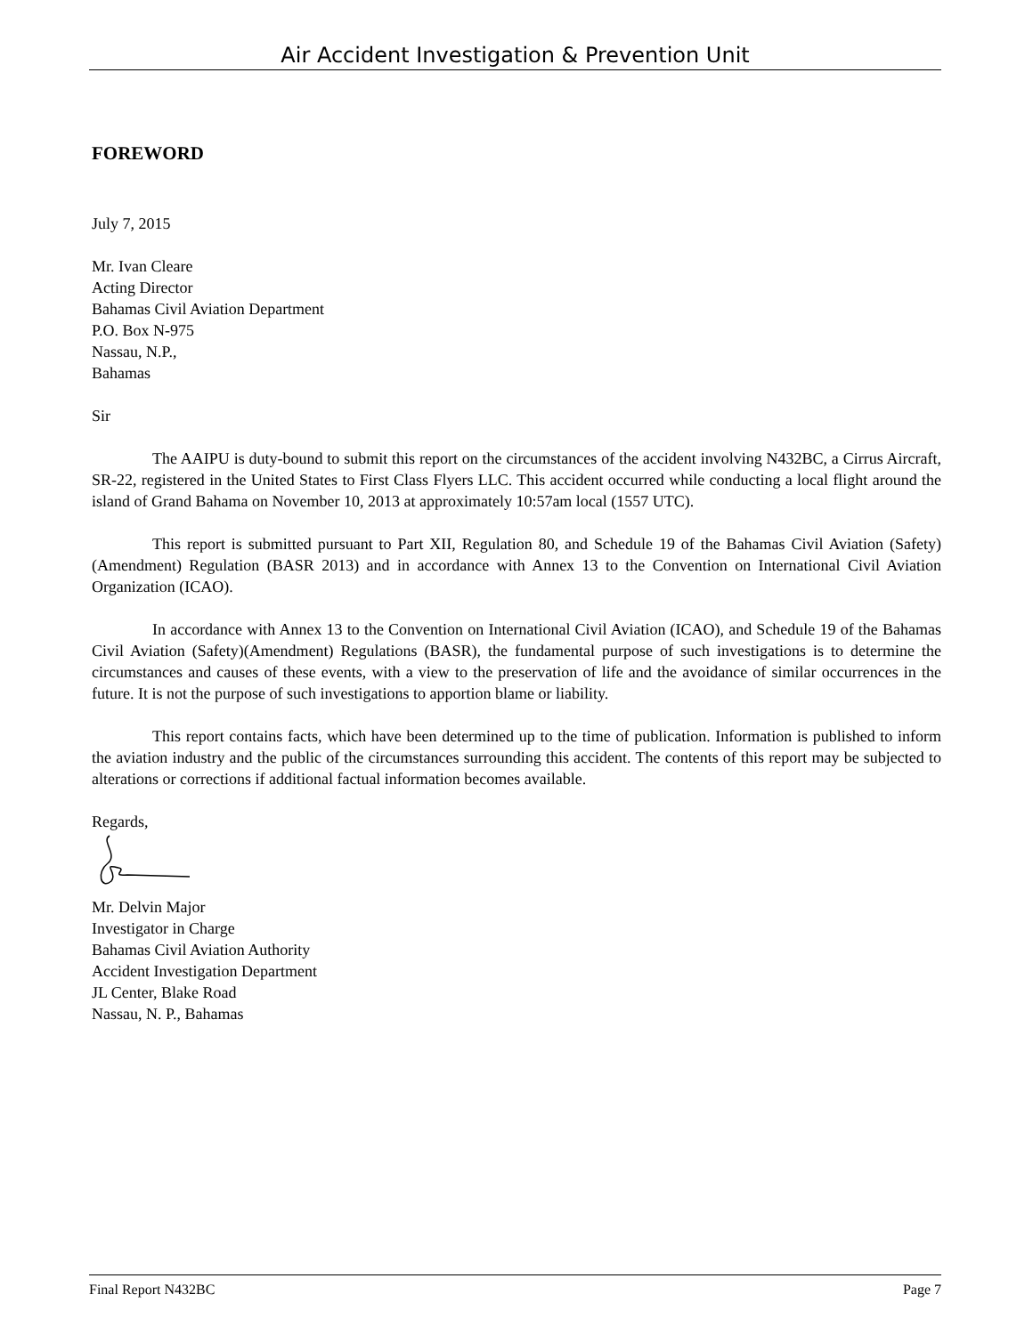Air Accident Investigation & Prevention Unit
FOREWORD
July 7, 2015
Mr. Ivan Cleare
Acting Director
Bahamas Civil Aviation Department
P.O. Box N-975
Nassau, N.P.,
Bahamas
Sir
The AAIPU is duty-bound to submit this report on the circumstances of the accident involving N432BC, a Cirrus Aircraft, SR-22, registered in the United States to First Class Flyers LLC. This accident occurred while conducting a local flight around the island of Grand Bahama on November 10, 2013 at approximately 10:57am local (1557 UTC).
This report is submitted pursuant to Part XII, Regulation 80, and Schedule 19 of the Bahamas Civil Aviation (Safety)(Amendment) Regulation (BASR 2013) and in accordance with Annex 13 to the Convention on International Civil Aviation Organization (ICAO).
In accordance with Annex 13 to the Convention on International Civil Aviation (ICAO), and Schedule 19 of the Bahamas Civil Aviation (Safety)(Amendment) Regulations (BASR), the fundamental purpose of such investigations is to determine the circumstances and causes of these events, with a view to the preservation of life and the avoidance of similar occurrences in the future. It is not the purpose of such investigations to apportion blame or liability.
This report contains facts, which have been determined up to the time of publication. Information is published to inform the aviation industry and the public of the circumstances surrounding this accident. The contents of this report may be subjected to alterations or corrections if additional factual information becomes available.
Regards,
Mr. Delvin Major
Investigator in Charge
Bahamas Civil Aviation Authority
Accident Investigation Department
JL Center, Blake Road
Nassau, N. P., Bahamas
Final Report N432BC Page 7